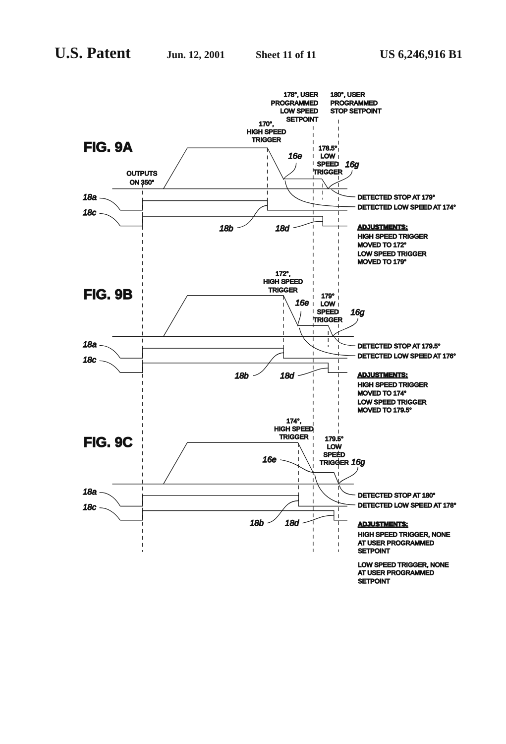U.S. Patent Jun. 12, 2001 Sheet 11 of 11 US 6,246,916 B1
FIG. 9A
FIG. 9B
FIG. 9C
OUTPUTS
ON 350°
170°,
HIGH SPEED
TRIGGER
178.5°
LOW
SPEED
TRIGGER
172°,
HIGH SPEED
TRIGGER
179°
LOW
SPEED
TRIGGER
174°,
HIGH SPEED
TRIGGER
179.5°
LOW
SPEED
TRIGGER
178°, USER
PROGRAMMED
LOW SPEED
SETPOINT
180°, USER
PROGRAMMED
STOP SETPOINT
DETECTED STOP AT 179°
DETECTED LOW SPEED AT 174°
ADJUSTMENTS:
HIGH SPEED TRIGGER
MOVED TO 172°
LOW SPEED TRIGGER
MOVED TO 179°
DETECTED STOP AT 179.5°
DETECTED LOW SPEED AT 176°
ADJUSTMENTS:
HIGH SPEED TRIGGER
MOVED TO 174°
LOW SPEED TRIGGER
MOVED TO 179.5°
DETECTED STOP AT 180°
DETECTED LOW SPEED AT 178°
ADJUSTMENTS:
HIGH SPEED TRIGGER, NONE
AT USER PROGRAMMED
SETPOINT
LOW SPEED TRIGGER, NONE
AT USER PROGRAMMED
SETPOINT
18a
18c
18b
18d
16e
16g
18a
18c
18b
18d
16e
16g
18a
18c
18b
18d
16e
16g